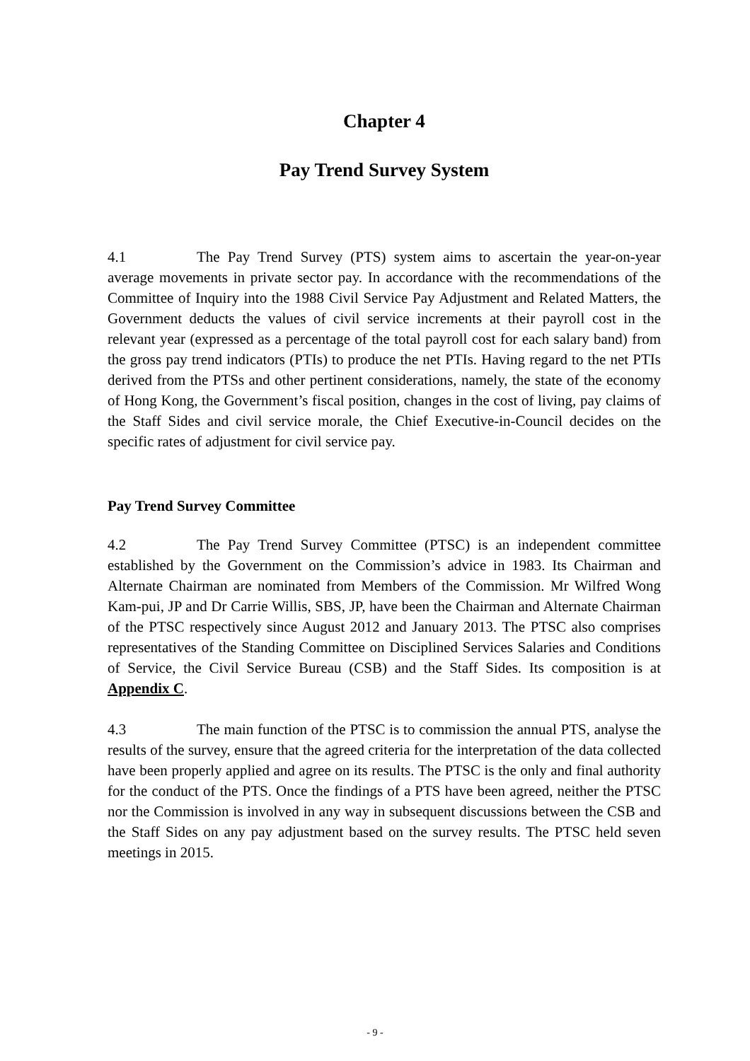Chapter 4
Pay Trend Survey System
4.1 The Pay Trend Survey (PTS) system aims to ascertain the year-on-year average movements in private sector pay. In accordance with the recommendations of the Committee of Inquiry into the 1988 Civil Service Pay Adjustment and Related Matters, the Government deducts the values of civil service increments at their payroll cost in the relevant year (expressed as a percentage of the total payroll cost for each salary band) from the gross pay trend indicators (PTIs) to produce the net PTIs. Having regard to the net PTIs derived from the PTSs and other pertinent considerations, namely, the state of the economy of Hong Kong, the Government’s fiscal position, changes in the cost of living, pay claims of the Staff Sides and civil service morale, the Chief Executive-in-Council decides on the specific rates of adjustment for civil service pay.
Pay Trend Survey Committee
4.2 The Pay Trend Survey Committee (PTSC) is an independent committee established by the Government on the Commission’s advice in 1983. Its Chairman and Alternate Chairman are nominated from Members of the Commission. Mr Wilfred Wong Kam-pui, JP and Dr Carrie Willis, SBS, JP, have been the Chairman and Alternate Chairman of the PTSC respectively since August 2012 and January 2013. The PTSC also comprises representatives of the Standing Committee on Disciplined Services Salaries and Conditions of Service, the Civil Service Bureau (CSB) and the Staff Sides. Its composition is at Appendix C.
4.3 The main function of the PTSC is to commission the annual PTS, analyse the results of the survey, ensure that the agreed criteria for the interpretation of the data collected have been properly applied and agree on its results. The PTSC is the only and final authority for the conduct of the PTS. Once the findings of a PTS have been agreed, neither the PTSC nor the Commission is involved in any way in subsequent discussions between the CSB and the Staff Sides on any pay adjustment based on the survey results. The PTSC held seven meetings in 2015.
- 9 -